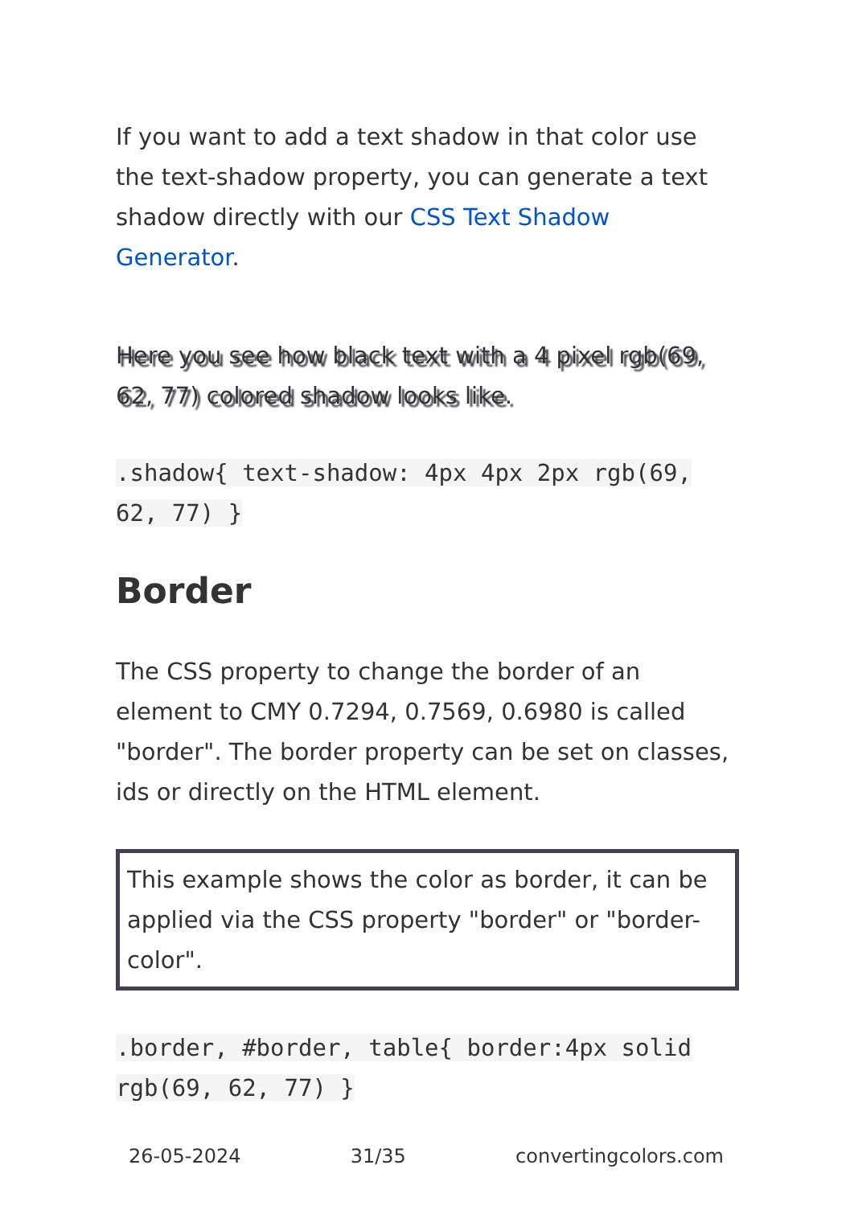If you want to add a text shadow in that color use the text-shadow property, you can generate a text shadow directly with our CSS Text Shadow Generator.
Here you see how black text with a 4 pixel rgb(69, 62, 77) colored shadow looks like.
.shadow{ text-shadow: 4px 4px 2px rgb(69, 62, 77) }
Border
The CSS property to change the border of an element to CMY 0.7294, 0.7569, 0.6980 is called "border". The border property can be set on classes, ids or directly on the HTML element.
This example shows the color as border, it can be applied via the CSS property "border" or "border-color".
.border, #border, table{ border:4px solid rgb(69, 62, 77) }
26-05-2024 31/35 convertingcolors.com